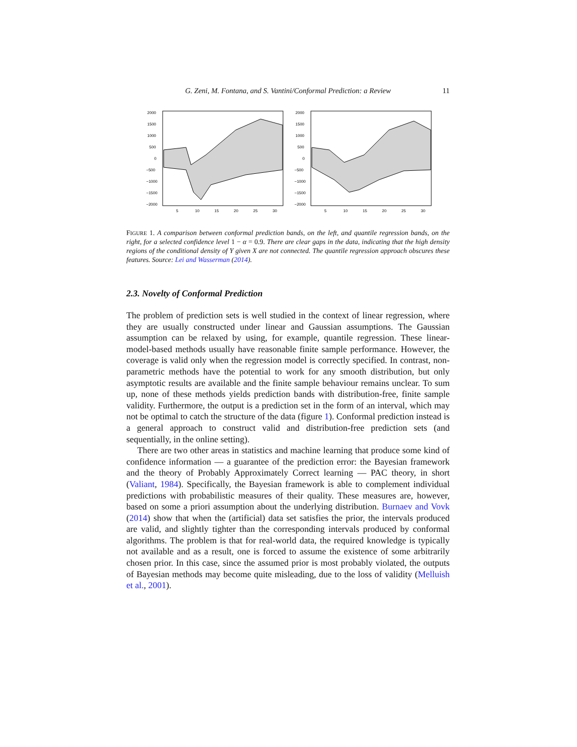G. Zeni, M. Fontana, and S. Vantini/Conformal Prediction: a Review 11
2000
1500
1000
500
0
−500
−1000
−1500
−2000
5
10
15
20
25
30
2000
1500
1000
500
0
−500
−1000
−1500
−2000
5
10
15
20
25
30
FIGURE 1. A comparison between conformal prediction bands, on the left, and quantile regression bands, on the right, for a selected confidence level 1 − α = 0.9. There are clear gaps in the data, indicating that the high density regions of the conditional density of Y given X are not connected. The quantile regression approach obscures these features. Source: Lei and Wasserman (2014).
2.3. Novelty of Conformal Prediction
The problem of prediction sets is well studied in the context of linear regression, where they are usually constructed under linear and Gaussian assumptions. The Gaussian assumption can be relaxed by using, for example, quantile regression. These linear-model-based methods usually have reasonable finite sample performance. However, the coverage is valid only when the regression model is correctly specified. In contrast, non-parametric methods have the potential to work for any smooth distribution, but only asymptotic results are available and the finite sample behaviour remains unclear. To sum up, none of these methods yields prediction bands with distribution-free, finite sample validity. Furthermore, the output is a prediction set in the form of an interval, which may not be optimal to catch the structure of the data (figure 1). Conformal prediction instead is a general approach to construct valid and distribution-free prediction sets (and sequentially, in the online setting).
There are two other areas in statistics and machine learning that produce some kind of confidence information — a guarantee of the prediction error: the Bayesian framework and the theory of Probably Approximately Correct learning — PAC theory, in short (Valiant, 1984). Specifically, the Bayesian framework is able to complement individual predictions with probabilistic measures of their quality. These measures are, however, based on some a priori assumption about the underlying distribution. Burnaev and Vovk (2014) show that when the (artificial) data set satisfies the prior, the intervals produced are valid, and slightly tighter than the corresponding intervals produced by conformal algorithms. The problem is that for real-world data, the required knowledge is typically not available and as a result, one is forced to assume the existence of some arbitrarily chosen prior. In this case, since the assumed prior is most probably violated, the outputs of Bayesian methods may become quite misleading, due to the loss of validity (Melluish et al., 2001).